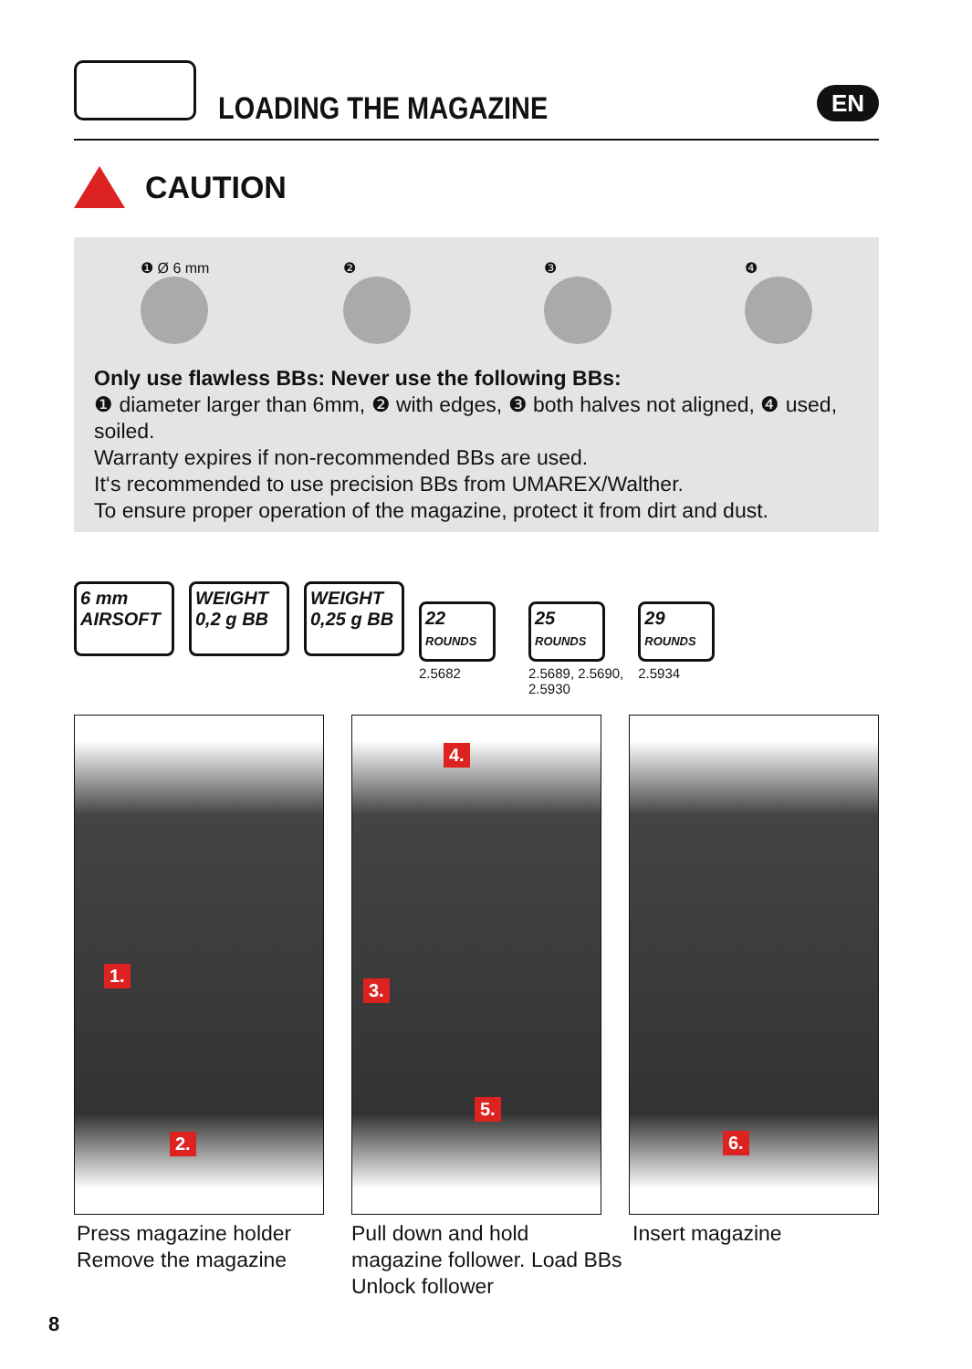LOADING THE MAGAZINE
EN
CAUTION
❶ Ø 6 mm ❷ ❸ ❹
Only use flawless BBs: Never use the following BBs:
❶ diameter larger than 6mm, ❷ with edges, ❸ both halves not aligned, ❹ used, soiled.
Warranty expires if non-recommended BBs are used.
It‘s recommended to use precision BBs from UMAREX/Walther.
To ensure proper operation of the magazine, protect it from dirt and dust.
6 mm
AIRSOFT
WEIGHT
0,2 g BB
WEIGHT
0,25 g BB
22
ROUNDS
2.5682
25
ROUNDS
2.5689, 2.5690,
2.5930
29
ROUNDS
2.5934
1.
2.
4.
3.
5.
6.
Press magazine holder
Remove the magazine
Pull down and hold
magazine follower. Load BBs
Unlock follower
Insert magazine
8